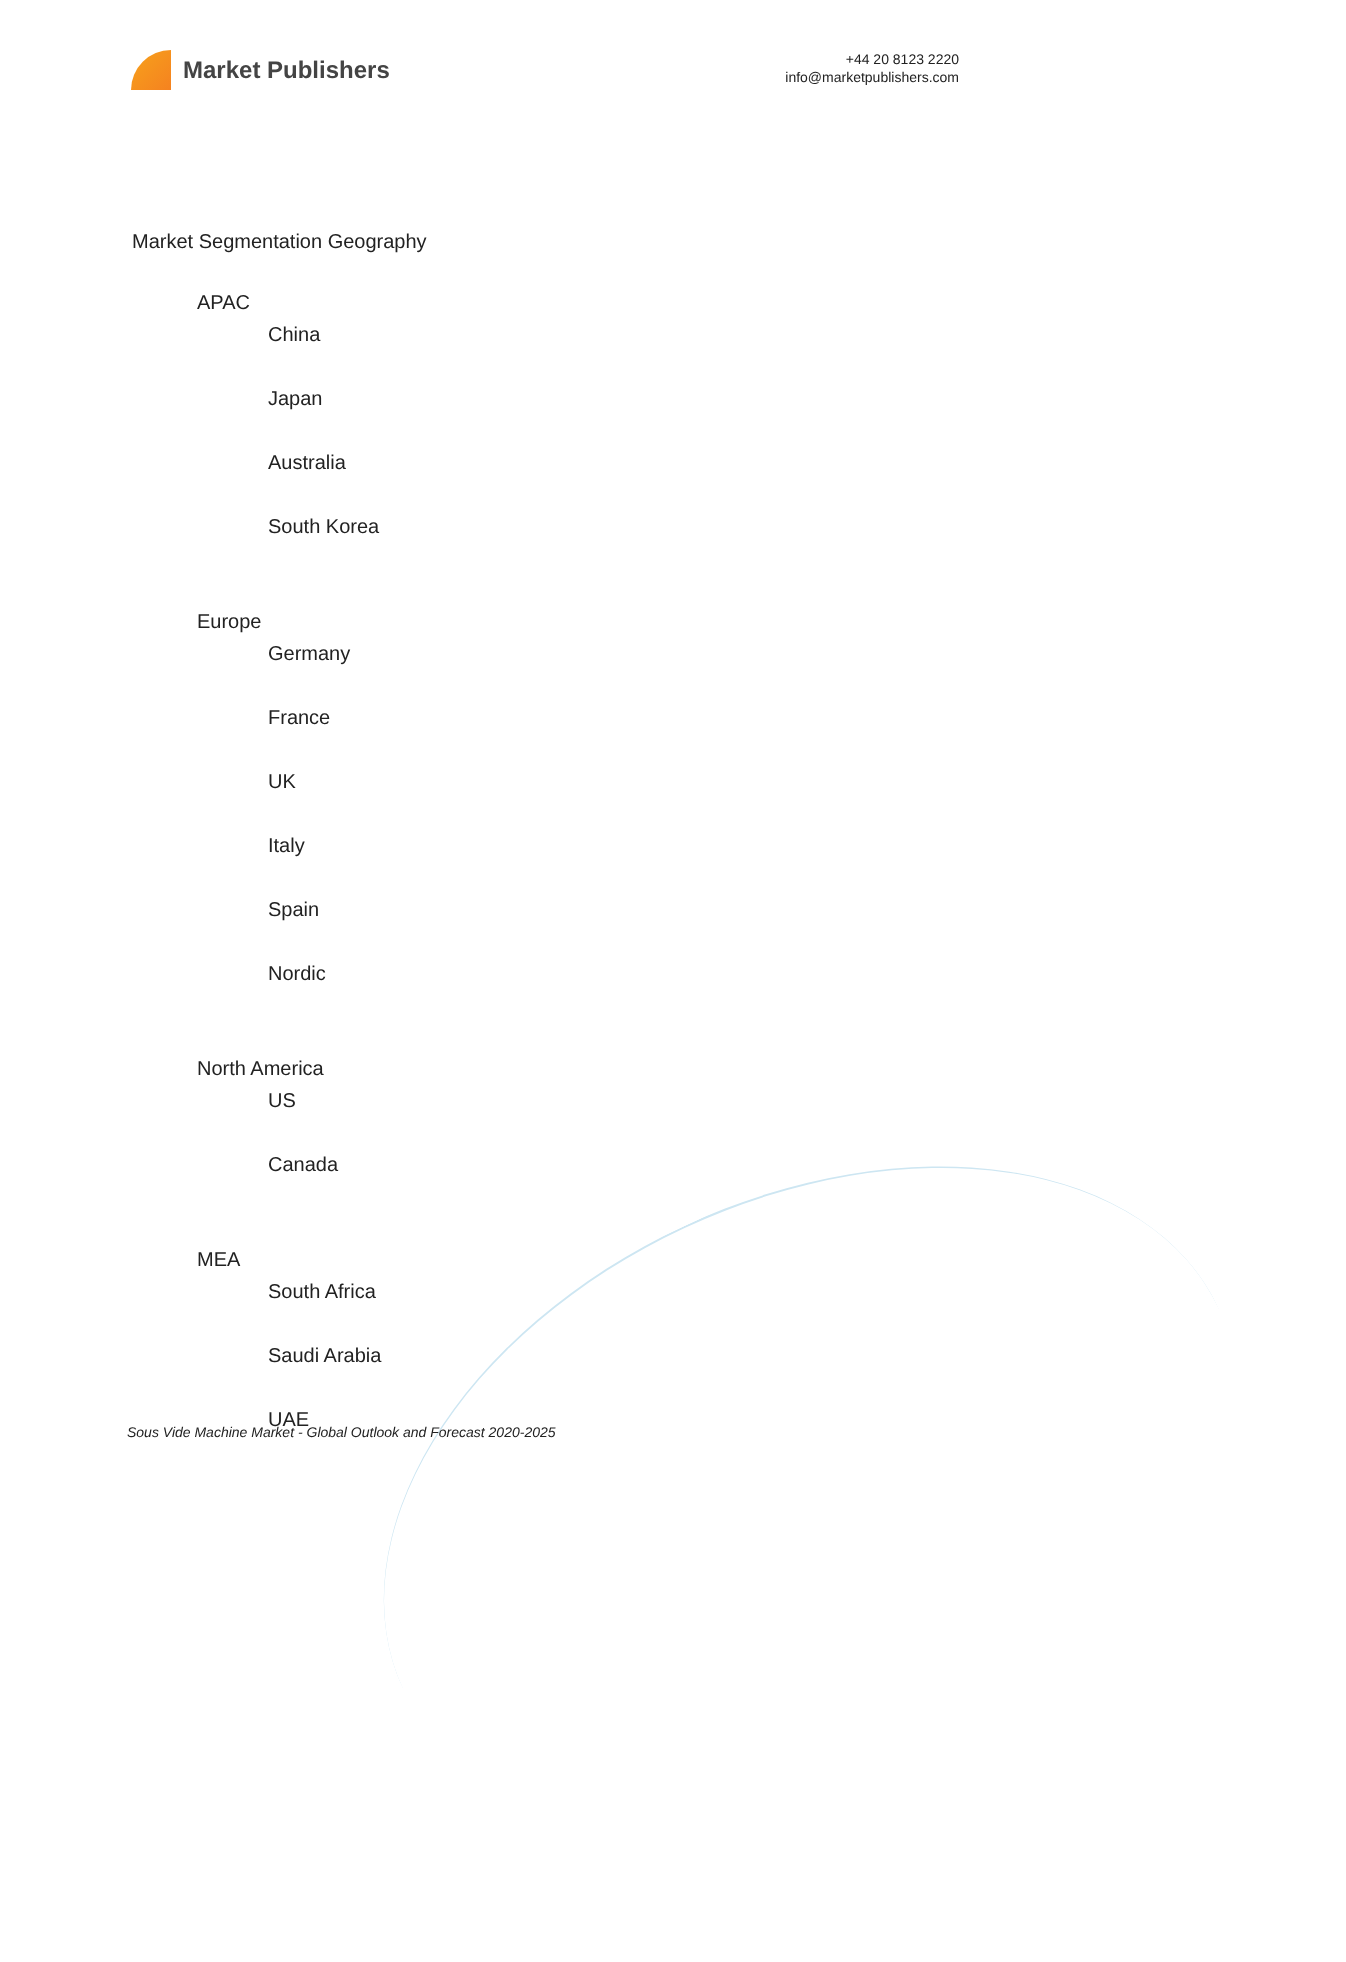Market Publishers
+44 20 8123 2220
info@marketpublishers.com
Market Segmentation Geography
APAC
China
Japan
Australia
South Korea
Europe
Germany
France
UK
Italy
Spain
Nordic
North America
US
Canada
MEA
South Africa
Saudi Arabia
UAE
Sous Vide Machine Market - Global Outlook and Forecast 2020-2025